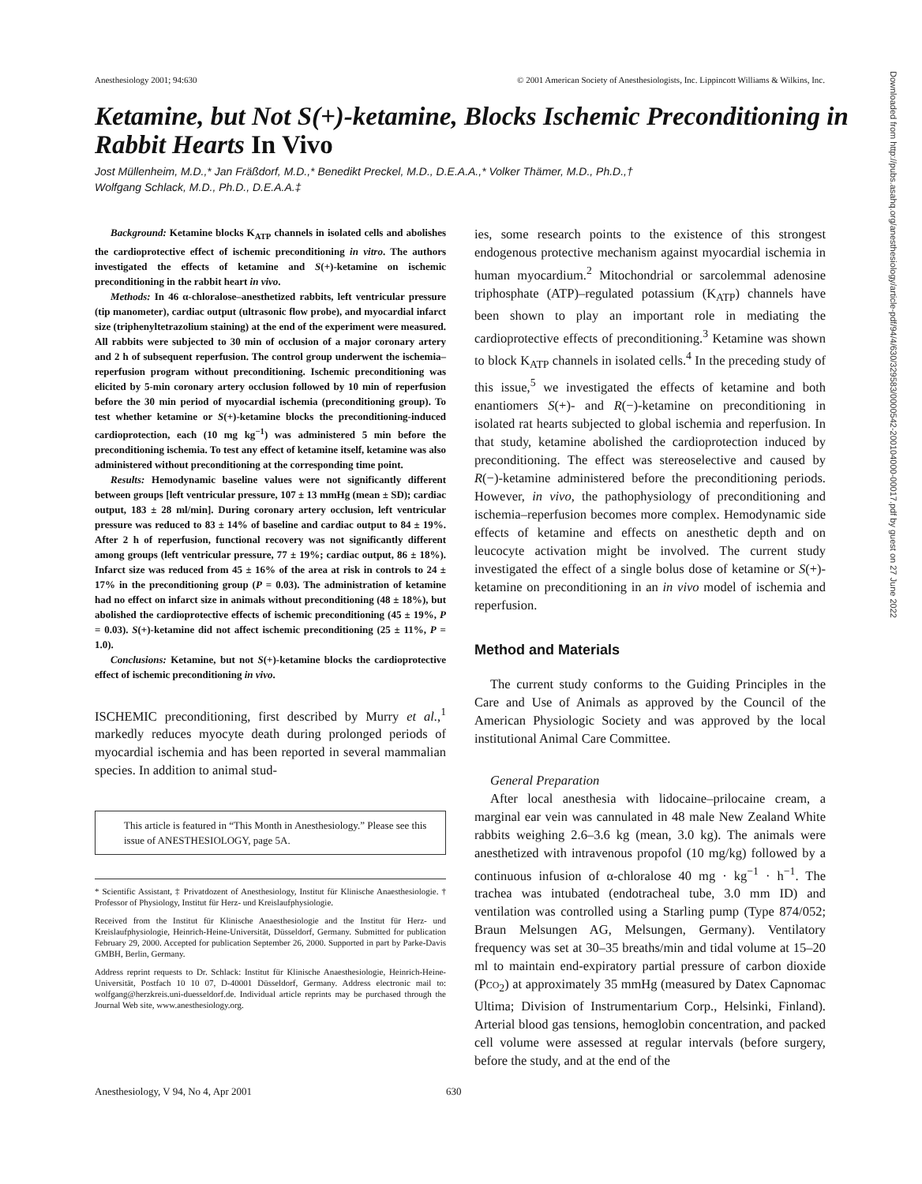Anesthesiology 2001; 94:630 © 2001 American Society of Anesthesiologists, Inc. Lippincott Williams & Wilkins, Inc.
Ketamine, but Not S(+)-ketamine, Blocks Ischemic Preconditioning in Rabbit Hearts In Vivo
Jost Müllenheim, M.D.,* Jan Fräßdorf, M.D.,* Benedikt Preckel, M.D., D.E.A.A.,* Volker Thämer, M.D., Ph.D.,†
Wolfgang Schlack, M.D., Ph.D., D.E.A.A.‡
Background: Ketamine blocks K<sub>ATP</sub> channels in isolated cells and abolishes the cardioprotective effect of ischemic preconditioning in vitro. The authors investigated the effects of ketamine and S(+)-ketamine on ischemic preconditioning in the rabbit heart in vivo.
Methods: In 46 α-chloralose–anesthetized rabbits, left ventricular pressure (tip manometer), cardiac output (ultrasonic flow probe), and myocardial infarct size (triphenyltetrazolium staining) at the end of the experiment were measured. All rabbits were subjected to 30 min of occlusion of a major coronary artery and 2 h of subsequent reperfusion. The control group underwent the ischemia–reperfusion program without preconditioning. Ischemic preconditioning was elicited by 5-min coronary artery occlusion followed by 10 min of reperfusion before the 30 min period of myocardial ischemia (preconditioning group). To test whether ketamine or S(+)-ketamine blocks the preconditioning-induced cardioprotection, each (10 mg kg<sup>−1</sup>) was administered 5 min before the preconditioning ischemia. To test any effect of ketamine itself, ketamine was also administered without preconditioning at the corresponding time point.
Results: Hemodynamic baseline values were not significantly different between groups [left ventricular pressure, 107 ± 13 mmHg (mean ± SD); cardiac output, 183 ± 28 ml/min]. During coronary artery occlusion, left ventricular pressure was reduced to 83 ± 14% of baseline and cardiac output to 84 ± 19%. After 2 h of reperfusion, functional recovery was not significantly different among groups (left ventricular pressure, 77 ± 19%; cardiac output, 86 ± 18%). Infarct size was reduced from 45 ± 16% of the area at risk in controls to 24 ± 17% in the preconditioning group (P = 0.03). The administration of ketamine had no effect on infarct size in animals without preconditioning (48 ± 18%), but abolished the cardioprotective effects of ischemic preconditioning (45 ± 19%, P = 0.03). S(+)-ketamine did not affect ischemic preconditioning (25 ± 11%, P = 1.0).
Conclusions: Ketamine, but not S(+)-ketamine blocks the cardioprotective effect of ischemic preconditioning in vivo.
ISCHEMIC preconditioning, first described by Murry et al.,<sup>1</sup> markedly reduces myocyte death during prolonged periods of myocardial ischemia and has been reported in several mammalian species. In addition to animal stud-
This article is featured in “This Month in Anesthesiology.” Please see this issue of ANESTHESIOLOGY, page 5A.
* Scientific Assistant, ‡ Privatdozent of Anesthesiology, Institut für Klinische Anaesthesiologie. † Professor of Physiology, Institut für Herz- und Kreislaufphysiologie.
Received from the Institut für Klinische Anaesthesiologie and the Institut für Herz- und Kreislaufphysiologie, Heinrich-Heine-Universität, Düsseldorf, Germany. Submitted for publication February 29, 2000. Accepted for publication September 26, 2000. Supported in part by Parke-Davis GMBH, Berlin, Germany.
Address reprint requests to Dr. Schlack: Institut für Klinische Anaesthesiologie, Heinrich-Heine-Universität, Postfach 10 10 07, D-40001 Düsseldorf, Germany. Address electronic mail to: wolfgang@herzkreis.uni-duesseldorf.de. Individual article reprints may be purchased through the Journal Web site, www.anesthesiology.org.
ies, some research points to the existence of this strongest endogenous protective mechanism against myocardial ischemia in human myocardium.<sup>2</sup> Mitochondrial or sarcolemmal adenosine triphosphate (ATP)–regulated potassium (K<sub>ATP</sub>) channels have been shown to play an important role in mediating the cardioprotective effects of preconditioning.<sup>3</sup> Ketamine was shown to block K<sub>ATP</sub> channels in isolated cells.<sup>4</sup> In the preceding study of this issue,<sup>5</sup> we investigated the effects of ketamine and both enantiomers S(+)- and R(−)-ketamine on preconditioning in isolated rat hearts subjected to global ischemia and reperfusion. In that study, ketamine abolished the cardioprotection induced by preconditioning. The effect was stereoselective and caused by R(−)-ketamine administered before the preconditioning periods. However, in vivo, the pathophysiology of preconditioning and ischemia–reperfusion becomes more complex. Hemodynamic side effects of ketamine and effects on anesthetic depth and on leucocyte activation might be involved. The current study investigated the effect of a single bolus dose of ketamine or S(+)-ketamine on preconditioning in an in vivo model of ischemia and reperfusion.
Method and Materials
The current study conforms to the Guiding Principles in the Care and Use of Animals as approved by the Council of the American Physiologic Society and was approved by the local institutional Animal Care Committee.
General Preparation
After local anesthesia with lidocaine–prilocaine cream, a marginal ear vein was cannulated in 48 male New Zealand White rabbits weighing 2.6–3.6 kg (mean, 3.0 kg). The animals were anesthetized with intravenous propofol (10 mg/kg) followed by a continuous infusion of α-chloralose 40 mg · kg<sup>−1</sup> · h<sup>−1</sup>. The trachea was intubated (endotracheal tube, 3.0 mm ID) and ventilation was controlled using a Starling pump (Type 874/052; Braun Melsungen AG, Melsungen, Germany). Ventilatory frequency was set at 30–35 breaths/min and tidal volume at 15–20 ml to maintain end-expiratory partial pressure of carbon dioxide (PCO<sub>2</sub>) at approximately 35 mmHg (measured by Datex Capnomac Ultima; Division of Instrumentarium Corp., Helsinki, Finland). Arterial blood gas tensions, hemoglobin concentration, and packed cell volume were assessed at regular intervals (before surgery, before the study, and at the end of the
Anesthesiology, V 94, No 4, Apr 2001 630
Downloaded from http://pubs.asahq.org/anesthesiology/article-pdf/94/4/630/329583/0000542-200104000-00017.pdf by guest on 27 June 2022